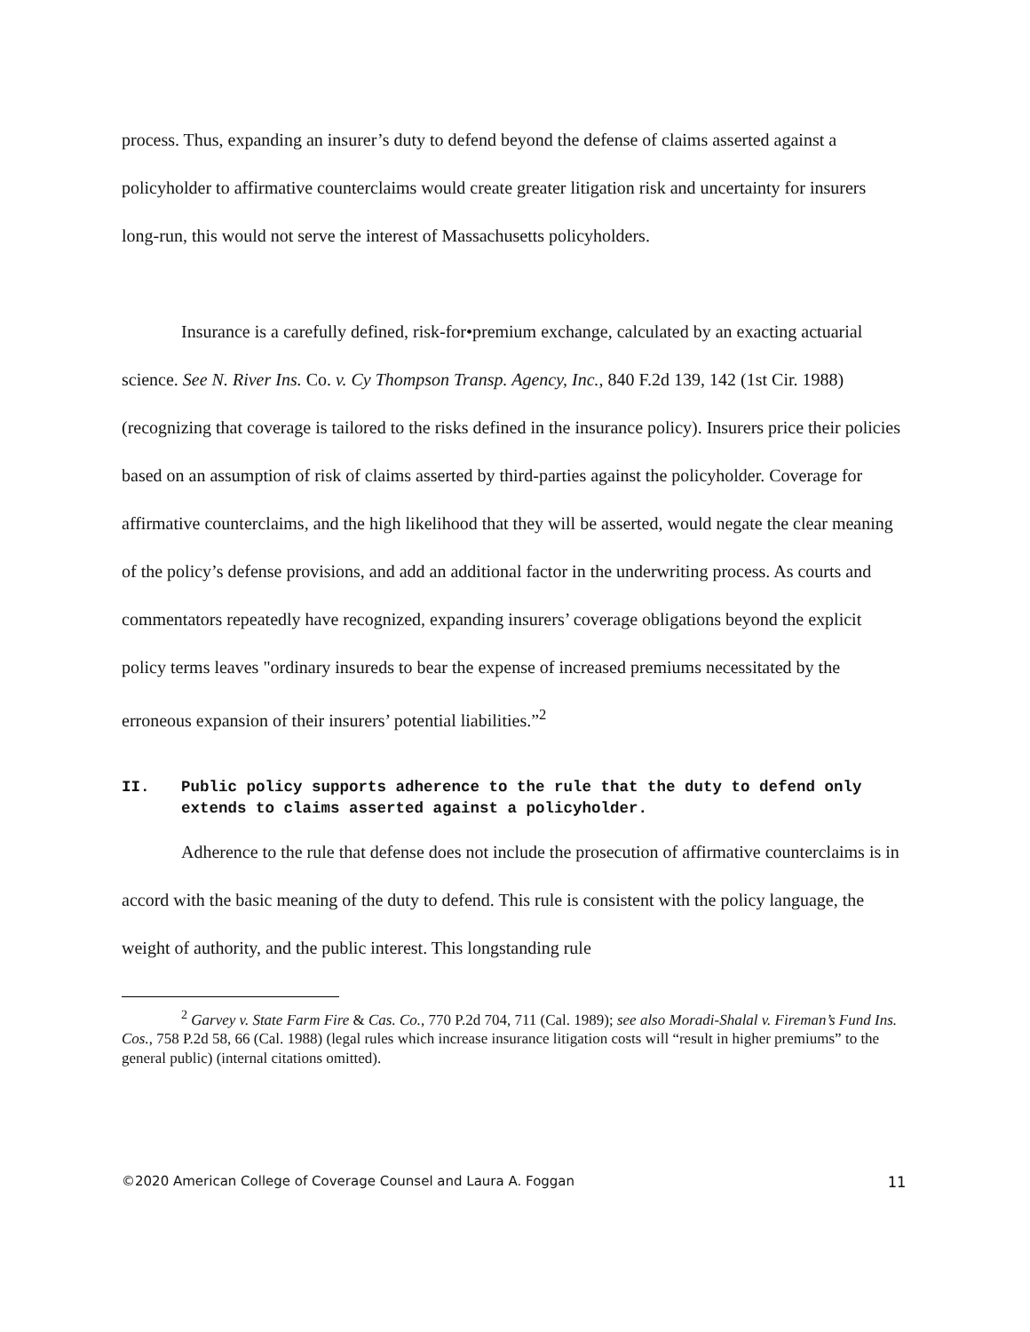process. Thus, expanding an insurer’s duty to defend beyond the defense of claims asserted against a policyholder to affirmative counterclaims would create greater litigation risk and uncertainty for insurers long-run, this would not serve the interest of Massachusetts policyholders.
Insurance is a carefully defined, risk-for•premium exchange, calculated by an exacting actuarial science. See N. River Ins. Co. v. Cy Thompson Transp. Agency, Inc., 840 F.2d 139, 142 (1st Cir. 1988) (recognizing that coverage is tailored to the risks defined in the insurance policy). Insurers price their policies based on an assumption of risk of claims asserted by third-parties against the policyholder. Coverage for affirmative counterclaims, and the high likelihood that they will be asserted, would negate the clear meaning of the policy’s defense provisions, and add an additional factor in the underwriting process. As courts and commentators repeatedly have recognized, expanding insurers’ coverage obligations beyond the explicit policy terms leaves "ordinary insureds to bear the expense of increased premiums necessitated by the erroneous expansion of their insurers’ potential liabilities.”<sup>2</sup>
II. Public policy supports adherence to the rule that the duty to defend only extends to claims asserted against a policyholder.
Adherence to the rule that defense does not include the prosecution of affirmative counterclaims is in accord with the basic meaning of the duty to defend. This rule is consistent with the policy language, the weight of authority, and the public interest. This longstanding rule
<sup>2</sup> Garvey v. State Farm Fire & Cas. Co., 770 P.2d 704, 711 (Cal. 1989); see also Moradi-Shalal v. Fireman’s Fund Ins. Cos., 758 P.2d 58, 66 (Cal. 1988) (legal rules which increase insurance litigation costs will “result in higher premiums” to the general public) (internal citations omitted).
©2020 American College of Coverage Counsel and Laura A. Foggan 11